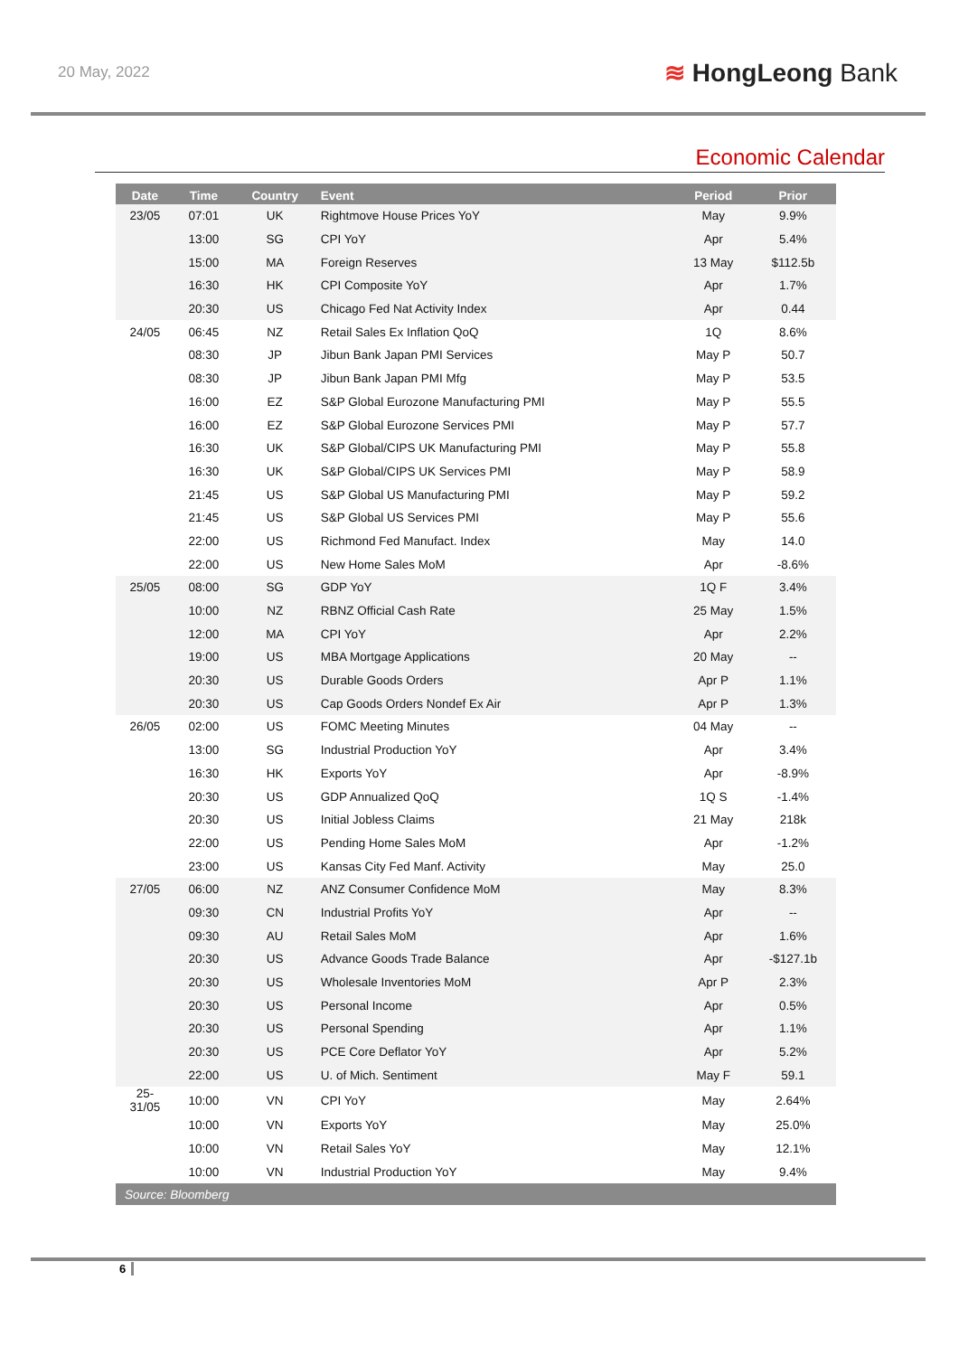20 May, 2022
≋ HongLeong Bank
Economic Calendar
| Date | Time | Country | Event | Period | Prior |
| --- | --- | --- | --- | --- | --- |
| 23/05 | 07:01 | UK | Rightmove House Prices YoY | May | 9.9% |
| | 13:00 | SG | CPI YoY | Apr | 5.4% |
| | 15:00 | MA | Foreign Reserves | 13 May | $112.5b |
| | 16:30 | HK | CPI Composite YoY | Apr | 1.7% |
| | 20:30 | US | Chicago Fed Nat Activity Index | Apr | 0.44 |
| 24/05 | 06:45 | NZ | Retail Sales Ex Inflation QoQ | 1Q | 8.6% |
| | 08:30 | JP | Jibun Bank Japan PMI Services | May P | 50.7 |
| | 08:30 | JP | Jibun Bank Japan PMI Mfg | May P | 53.5 |
| | 16:00 | EZ | S&P Global Eurozone Manufacturing PMI | May P | 55.5 |
| | 16:00 | EZ | S&P Global Eurozone Services PMI | May P | 57.7 |
| | 16:30 | UK | S&P Global/CIPS UK Manufacturing PMI | May P | 55.8 |
| | 16:30 | UK | S&P Global/CIPS UK Services PMI | May P | 58.9 |
| | 21:45 | US | S&P Global US Manufacturing PMI | May P | 59.2 |
| | 21:45 | US | S&P Global US Services PMI | May P | 55.6 |
| | 22:00 | US | Richmond Fed Manufact. Index | May | 14.0 |
| | 22:00 | US | New Home Sales MoM | Apr | -8.6% |
| 25/05 | 08:00 | SG | GDP YoY | 1Q F | 3.4% |
| | 10:00 | NZ | RBNZ Official Cash Rate | 25 May | 1.5% |
| | 12:00 | MA | CPI YoY | Apr | 2.2% |
| | 19:00 | US | MBA Mortgage Applications | 20 May | -- |
| | 20:30 | US | Durable Goods Orders | Apr P | 1.1% |
| | 20:30 | US | Cap Goods Orders Nondef Ex Air | Apr P | 1.3% |
| 26/05 | 02:00 | US | FOMC Meeting Minutes | 04 May | -- |
| | 13:00 | SG | Industrial Production YoY | Apr | 3.4% |
| | 16:30 | HK | Exports YoY | Apr | -8.9% |
| | 20:30 | US | GDP Annualized QoQ | 1Q S | -1.4% |
| | 20:30 | US | Initial Jobless Claims | 21 May | 218k |
| | 22:00 | US | Pending Home Sales MoM | Apr | -1.2% |
| | 23:00 | US | Kansas City Fed Manf. Activity | May | 25.0 |
| 27/05 | 06:00 | NZ | ANZ Consumer Confidence MoM | May | 8.3% |
| | 09:30 | CN | Industrial Profits YoY | Apr | -- |
| | 09:30 | AU | Retail Sales MoM | Apr | 1.6% |
| | 20:30 | US | Advance Goods Trade Balance | Apr | -$127.1b |
| | 20:30 | US | Wholesale Inventories MoM | Apr P | 2.3% |
| | 20:30 | US | Personal Income | Apr | 0.5% |
| | 20:30 | US | Personal Spending | Apr | 1.1% |
| | 20:30 | US | PCE Core Deflator YoY | Apr | 5.2% |
| | 22:00 | US | U. of Mich. Sentiment | May F | 59.1 |
| 25- 31/05 | 10:00 | VN | CPI YoY | May | 2.64% |
| | 10:00 | VN | Exports YoY | May | 25.0% |
| | 10:00 | VN | Retail Sales YoY | May | 12.1% |
| | 10:00 | VN | Industrial Production YoY | May | 9.4% |
| Source: Bloomberg | | | | | |
6